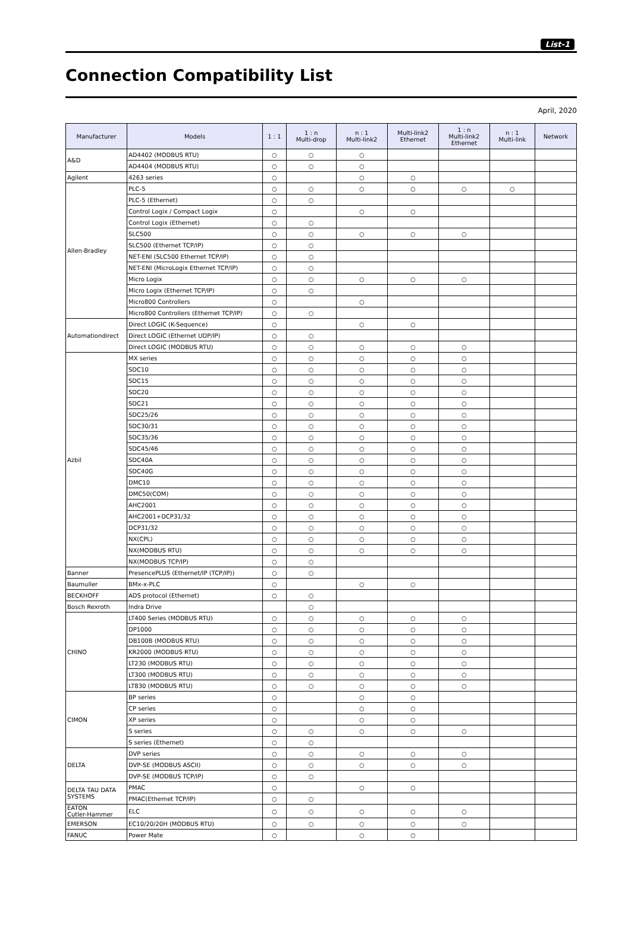List-1
Connection Compatibility List
April, 2020
| Manufacturer | Models | 1 : 1 | 1 : n Multi-drop | n : 1 Multi-link2 | Multi-link2 Ethernet | 1 : n Multi-link2 Ethernet | n : 1 Multi-link | Network |
| --- | --- | --- | --- | --- | --- | --- | --- | --- |
| A&D | AD4402 (MODBUS RTU) | ○ | ○ | ○ | | | | |
| | AD4404 (MODBUS RTU) | ○ | ○ | ○ | | | | |
| Agilent | 4263 series | ○ | | ○ | ○ | | | |
| Allen-Bradley | PLC-5 | ○ | ○ | ○ | ○ | ○ | ○ | |
| | PLC-5 (Ethernet) | ○ | ○ | | | | | |
| | Control Logix / Compact Logix | ○ | | ○ | ○ | | | |
| | Control Logix (Ethernet) | ○ | ○ | | | | | |
| | SLC500 | ○ | ○ | ○ | ○ | ○ | | |
| | SLC500 (Ethernet TCP/IP) | ○ | ○ | | | | | |
| | NET-ENI (SLC500 Ethernet TCP/IP) | ○ | ○ | | | | | |
| | NET-ENI (MicroLogix Ethernet TCP/IP) | ○ | ○ | | | | | |
| | Micro Logix | ○ | ○ | ○ | ○ | ○ | | |
| | Micro Logix (Ethernet TCP/IP) | ○ | ○ | | | | | |
| | Micro800 Controllers | ○ | | ○ | | | | |
| | Micro800 Controllers (Ethernet TCP/IP) | ○ | ○ | | | | | |
| Automationdirect | Direct LOGIC (K-Sequence) | ○ | | ○ | ○ | | | |
| | Direct LOGIC (Ethernet UDP/IP) | ○ | ○ | | | | | |
| | Direct LOGIC (MODBUS RTU) | ○ | ○ | ○ | ○ | ○ | | |
| Azbil | MX series | ○ | ○ | ○ | ○ | ○ | | |
| | SDC10 | ○ | ○ | ○ | ○ | ○ | | |
| | SDC15 | ○ | ○ | ○ | ○ | ○ | | |
| | SDC20 | ○ | ○ | ○ | ○ | ○ | | |
| | SDC21 | ○ | ○ | ○ | ○ | ○ | | |
| | SDC25/26 | ○ | ○ | ○ | ○ | ○ | | |
| | SDC30/31 | ○ | ○ | ○ | ○ | ○ | | |
| | SDC35/36 | ○ | ○ | ○ | ○ | ○ | | |
| | SDC45/46 | ○ | ○ | ○ | ○ | ○ | | |
| | SDC40A | ○ | ○ | ○ | ○ | ○ | | |
| | SDC40G | ○ | ○ | ○ | ○ | ○ | | |
| | DMC10 | ○ | ○ | ○ | ○ | ○ | | |
| | DMC50(COM) | ○ | ○ | ○ | ○ | ○ | | |
| | AHC2001 | ○ | ○ | ○ | ○ | ○ | | |
| | AHC2001+DCP31/32 | ○ | ○ | ○ | ○ | ○ | | |
| | DCP31/32 | ○ | ○ | ○ | ○ | ○ | | |
| | NX(CPL) | ○ | ○ | ○ | ○ | ○ | | |
| | NX(MODBUS RTU) | ○ | ○ | ○ | ○ | ○ | | |
| | NX(MODBUS TCP/IP) | ○ | ○ | | | | | |
| Banner | PresencePLUS (Ethernet/IP (TCP/IP)) | ○ | ○ | | | | | |
| Baumuller | BMx-x-PLC | ○ | | ○ | ○ | | | |
| BECKHOFF | ADS protocol (Ethernet) | ○ | ○ | | | | | |
| Bosch Rexroth | Indra Drive | | ○ | | | | | |
| CHINO | LT400 Series (MODBUS RTU) | ○ | ○ | ○ | ○ | ○ | | |
| | DP1000 | ○ | ○ | ○ | ○ | ○ | | |
| | DB100B (MODBUS RTU) | ○ | ○ | ○ | ○ | ○ | | |
| | KR2000 (MODBUS RTU) | ○ | ○ | ○ | ○ | ○ | | |
| | LT230 (MODBUS RTU) | ○ | ○ | ○ | ○ | ○ | | |
| | LT300 (MODBUS RTU) | ○ | ○ | ○ | ○ | ○ | | |
| | LT830 (MODBUS RTU) | ○ | ○ | ○ | ○ | ○ | | |
| CIMON | BP series | ○ | | ○ | ○ | | | |
| | CP series | ○ | | ○ | ○ | | | |
| | XP series | ○ | | ○ | ○ | | | |
| | S series | ○ | ○ | ○ | ○ | ○ | | |
| | S series (Ethernet) | ○ | ○ | | | | | |
| DELTA | DVP series | ○ | ○ | ○ | ○ | ○ | | |
| | DVP-SE (MODBUS ASCII) | ○ | ○ | ○ | ○ | ○ | | |
| | DVP-SE (MODBUS TCP/IP) | ○ | ○ | | | | | |
| DELTA TAU DATA SYSTEMS | PMAC | ○ | | ○ | ○ | | | |
| | PMAC(Ethernet TCP/IP) | ○ | ○ | | | | | |
| EATON Cutler-Hammer | ELC | ○ | ○ | ○ | ○ | ○ | | |
| EMERSON | EC10/20/20H (MODBUS RTU) | ○ | ○ | ○ | ○ | ○ | | |
| FANUC | Power Mate | ○ | | ○ | ○ | | | |